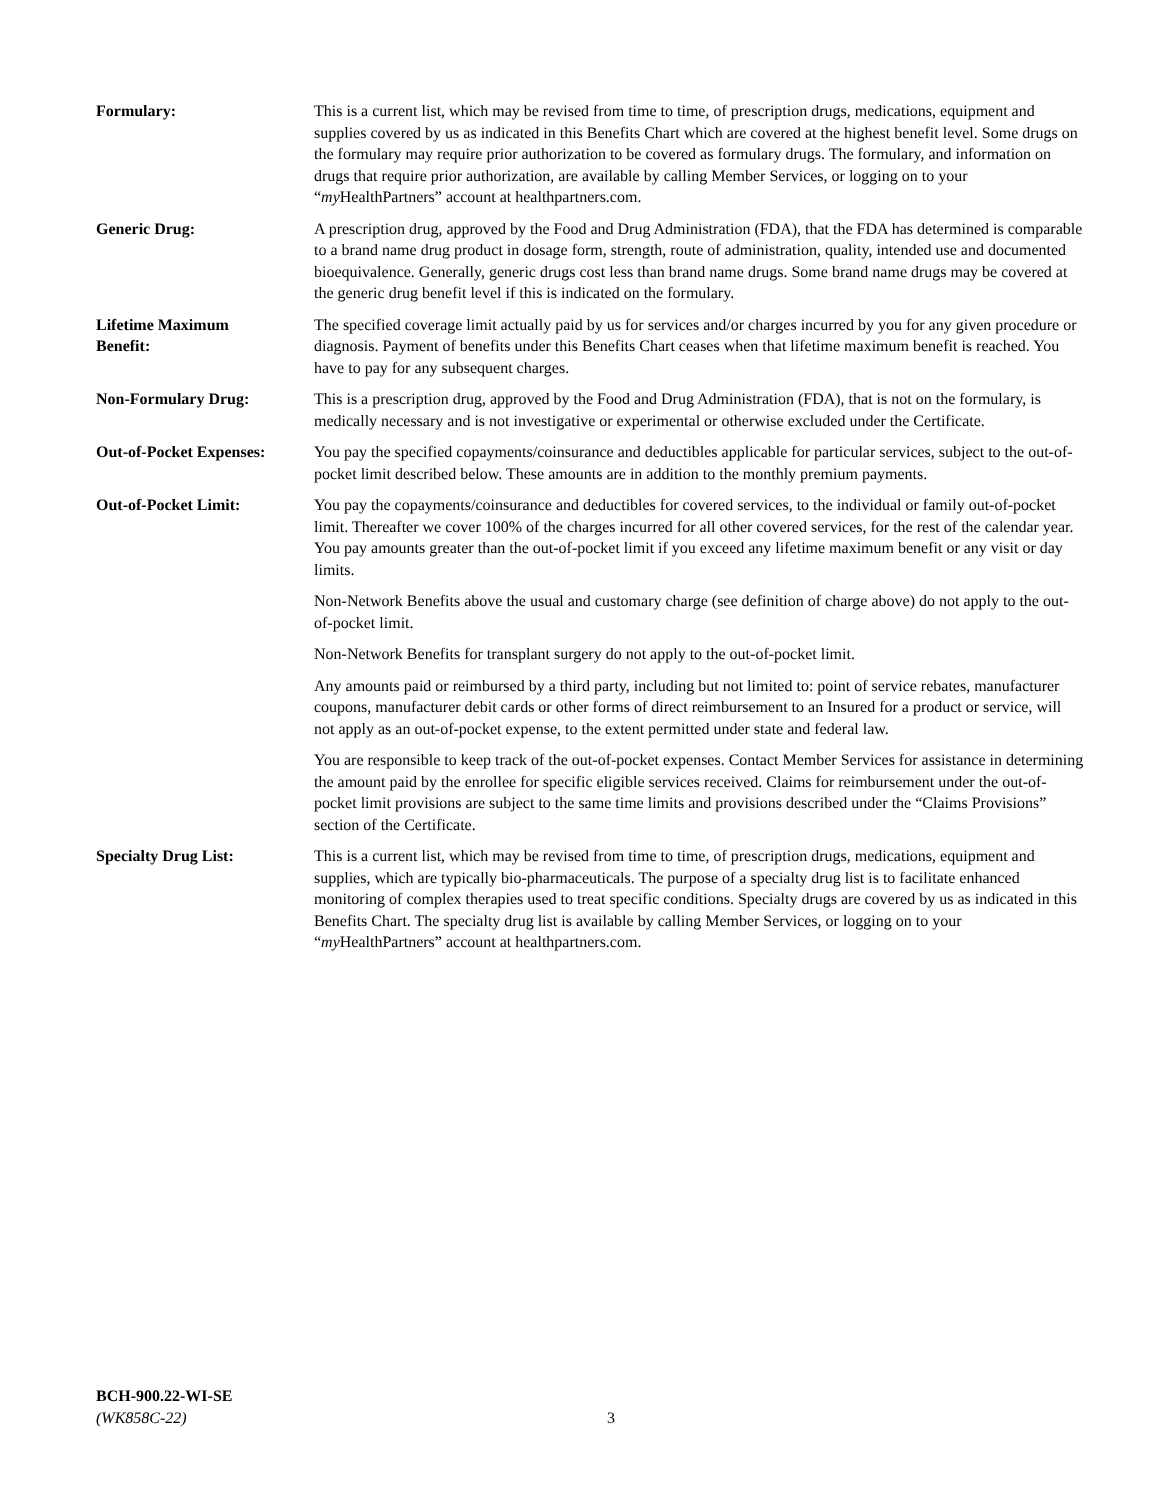Formulary: This is a current list, which may be revised from time to time, of prescription drugs, medications, equipment and supplies covered by us as indicated in this Benefits Chart which are covered at the highest benefit level. Some drugs on the formulary may require prior authorization to be covered as formulary drugs. The formulary, and information on drugs that require prior authorization, are available by calling Member Services, or logging on to your “my HealthPartners” account at healthpartners.com.
Generic Drug: A prescription drug, approved by the Food and Drug Administration (FDA), that the FDA has determined is comparable to a brand name drug product in dosage form, strength, route of administration, quality, intended use and documented bioequivalence. Generally, generic drugs cost less than brand name drugs. Some brand name drugs may be covered at the generic drug benefit level if this is indicated on the formulary.
Lifetime Maximum
Benefit:
The specified coverage limit actually paid by us for services and/or charges incurred by you for any given procedure or diagnosis. Payment of benefits under this Benefits Chart ceases when that lifetime maximum benefit is reached. You have to pay for any subsequent charges.
Non-Formulary Drug: This is a prescription drug, approved by the Food and Drug Administration (FDA), that is not on the formulary, is medically necessary and is not investigative or experimental or otherwise excluded under the Certificate.
Out-of-Pocket Expenses:
You pay the specified copayments/coinsurance and deductibles applicable for particular services, subject to the out-of-pocket limit described below. These amounts are in addition to the monthly premium payments.
Out-of-Pocket Limit: You pay the copayments/coinsurance and deductibles for covered services, to the individual or family out-of-pocket limit. Thereafter we cover 100% of the charges incurred for all other covered services, for the rest of the calendar year. You pay amounts greater than the out-of-pocket limit if you exceed any lifetime maximum benefit or any visit or day limits.
Non-Network Benefits above the usual and customary charge (see definition of charge above) do not apply to the out-of-pocket limit.
Non-Network Benefits for transplant surgery do not apply to the out-of-pocket limit.
Any amounts paid or reimbursed by a third party, including but not limited to: point of service rebates, manufacturer coupons, manufacturer debit cards or other forms of direct reimbursement to an Insured for a product or service, will not apply as an out-of-pocket expense, to the extent permitted under state and federal law.
You are responsible to keep track of the out-of-pocket expenses. Contact Member Services for assistance in determining the amount paid by the enrollee for specific eligible services received. Claims for reimbursement under the out-of-pocket limit provisions are subject to the same time limits and provisions described under the “Claims Provisions” section of the Certificate.
Specialty Drug List: This is a current list, which may be revised from time to time, of prescription drugs, medications, equipment and supplies, which are typically bio-pharmaceuticals. The purpose of a specialty drug list is to facilitate enhanced monitoring of complex therapies used to treat specific conditions. Specialty drugs are covered by us as indicated in this Benefits Chart. The specialty drug list is available by calling Member Services, or logging on to your “my HealthPartners” account at healthpartners.com.
BCH-900.22-WI-SE
(WK858C-22)
3